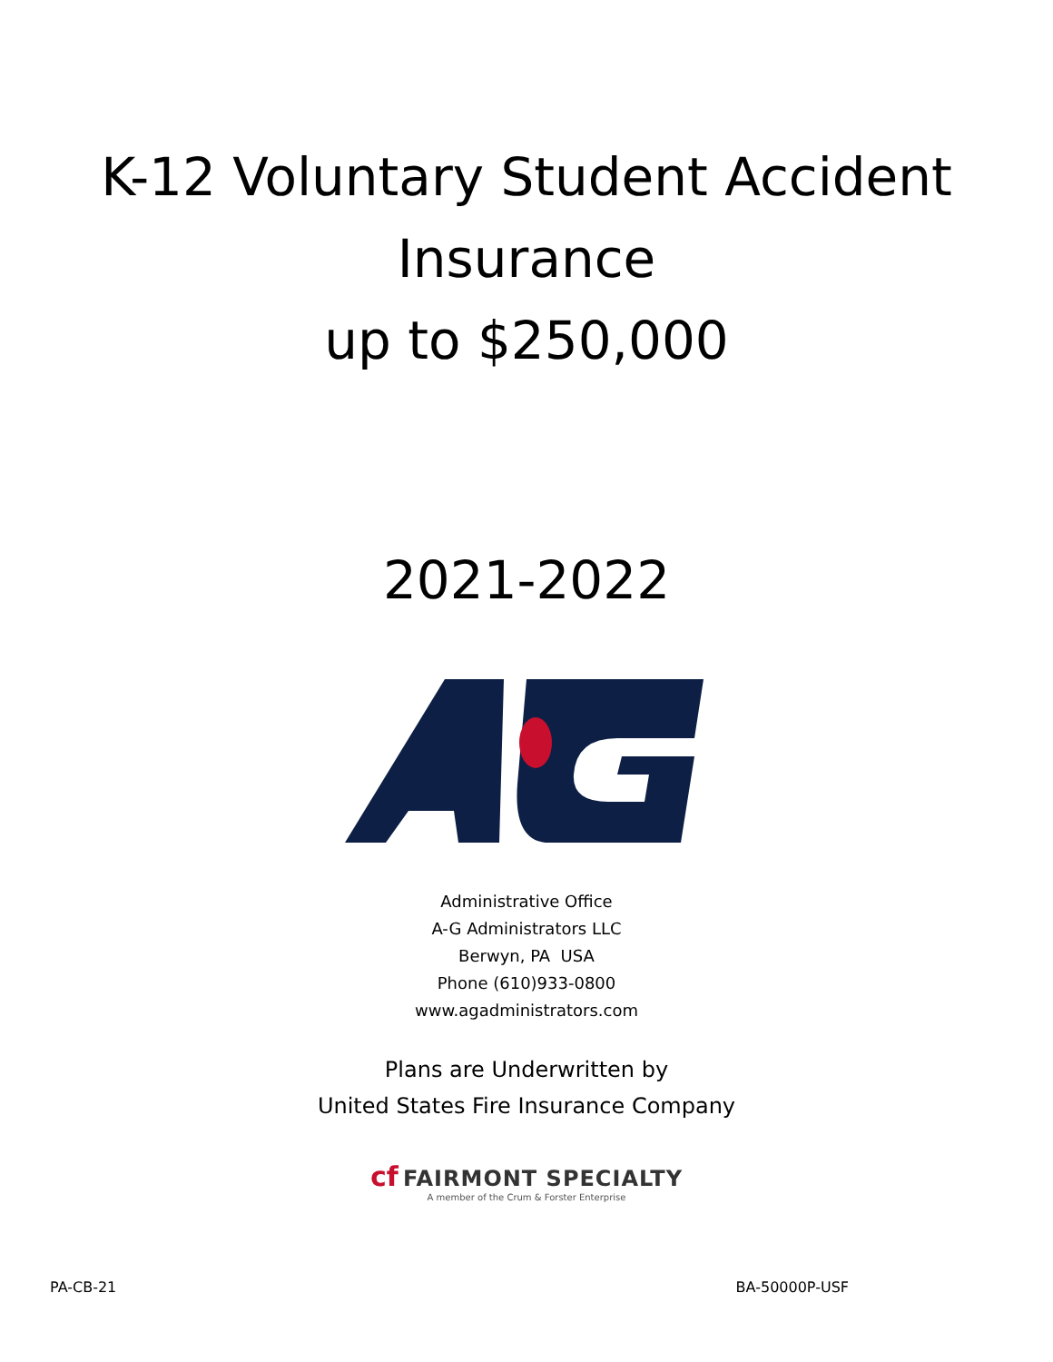K-12 Voluntary Student Accident
Insurance
up to $250,000
2021-2022
Administrative Office
A-G Administrators LLC
Berwyn, PA USA
Phone (610)933-0800
www.agadministrators.com
Plans are Underwritten by
United States Fire Insurance Company
cf FAIRMONT SPECIALTY
A member of the Crum & Forster Enterprise
PA-CB-21 BA-50000P-USF